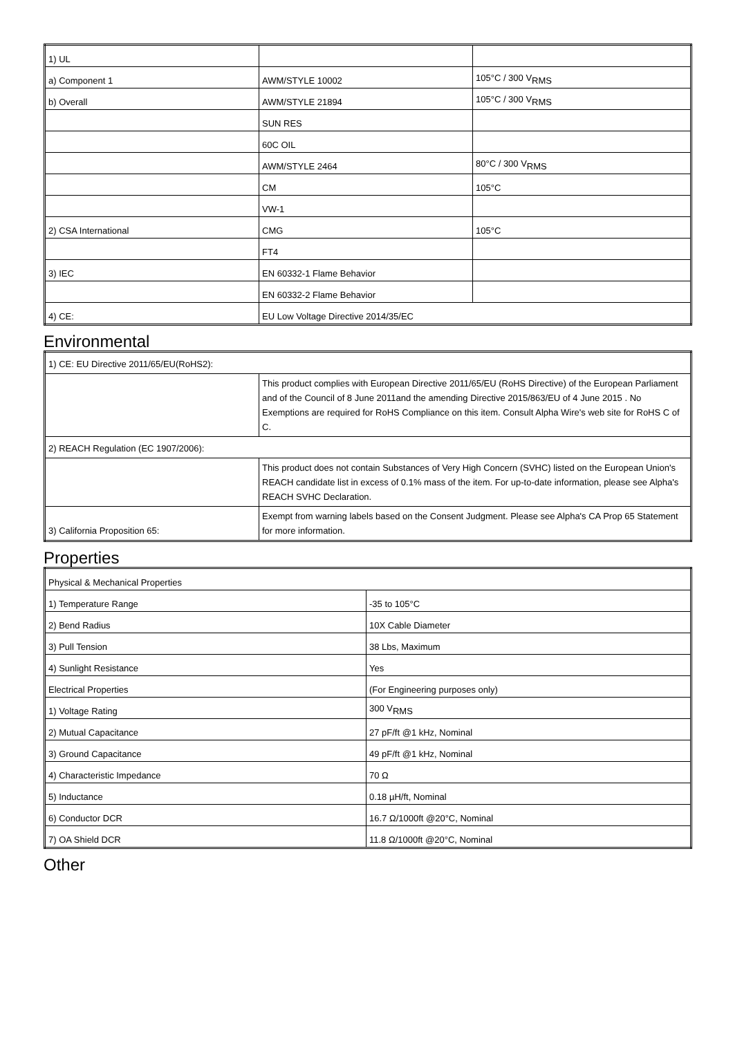| 1) UL | | |
| a) Component 1 | AWM/STYLE 10002 | 105°C / 300 V<sub>RMS</sub> |
| b) Overall | AWM/STYLE 21894 | 105°C / 300 V<sub>RMS</sub> |
| | SUN RES | |
| | 60C OIL | |
| | AWM/STYLE 2464 | 80°C / 300 V<sub>RMS</sub> |
| | CM | 105°C |
| | VW-1 | |
| 2) CSA International | CMG | 105°C |
| | FT4 | |
| 3) IEC | EN 60332-1 Flame Behavior | |
| | EN 60332-2 Flame Behavior | |
| 4) CE: | EU Low Voltage Directive 2014/35/EC | |
Environmental
| 1) CE: EU Directive 2011/65/EU(RoHS2): | |
| | This product complies with European Directive 2011/65/EU (RoHS Directive) of the European Parliament and of the Council of 8 June 2011and the amending Directive 2015/863/EU of 4 June 2015 . No Exemptions are required for RoHS Compliance on this item. Consult Alpha Wire's web site for RoHS C of C. |
| 2) REACH Regulation (EC 1907/2006): | |
| | This product does not contain Substances of Very High Concern (SVHC) listed on the European Union's REACH candidate list in excess of 0.1% mass of the item. For up-to-date information, please see Alpha's REACH SVHC Declaration. |
| 3) California Proposition 65: | Exempt from warning labels based on the Consent Judgment. Please see Alpha's CA Prop 65 Statement for more information. |
Properties
| Physical & Mechanical Properties | |
| 1) Temperature Range | -35 to 105°C |
| 2) Bend Radius | 10X Cable Diameter |
| 3) Pull Tension | 38 Lbs, Maximum |
| 4) Sunlight Resistance | Yes |
| Electrical Properties | (For Engineering purposes only) |
| 1) Voltage Rating | 300 V<sub>RMS</sub> |
| 2) Mutual Capacitance | 27 pF/ft @1 kHz, Nominal |
| 3) Ground Capacitance | 49 pF/ft @1 kHz, Nominal |
| 4) Characteristic Impedance | 70 Ω |
| 5) Inductance | 0.18 µH/ft, Nominal |
| 6) Conductor DCR | 16.7 Ω/1000ft @20°C, Nominal |
| 7) OA Shield DCR | 11.8 Ω/1000ft @20°C, Nominal |
Other